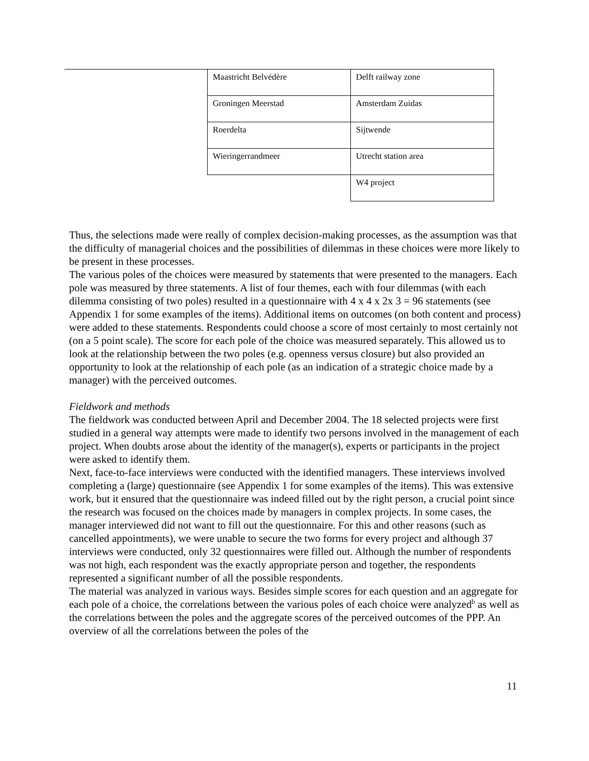| Maastricht Belvédère | Delft railway zone |
| Groningen Meerstad | Amsterdam Zuidas |
| Roerdelta | Sijtwende |
| Wieringerrandmeer | Utrecht station area |
| | W4 project |
Thus, the selections made were really of complex decision-making processes, as the assumption was that the difficulty of managerial choices and the possibilities of dilemmas in these choices were more likely to be present in these processes.
The various poles of the choices were measured by statements that were presented to the managers. Each pole was measured by three statements. A list of four themes, each with four dilemmas (with each dilemma consisting of two poles) resulted in a questionnaire with 4 x 4 x 2x 3 = 96 statements (see Appendix 1 for some examples of the items). Additional items on outcomes (on both content and process) were added to these statements. Respondents could choose a score of most certainly to most certainly not (on a 5 point scale). The score for each pole of the choice was measured separately. This allowed us to look at the relationship between the two poles (e.g. openness versus closure) but also provided an opportunity to look at the relationship of each pole (as an indication of a strategic choice made by a manager) with the perceived outcomes.
Fieldwork and methods
The fieldwork was conducted between April and December 2004. The 18 selected projects were first studied in a general way attempts were made to identify two persons involved in the management of each project. When doubts arose about the identity of the manager(s), experts or participants in the project were asked to identify them.
Next, face-to-face interviews were conducted with the identified managers. These interviews involved completing a (large) questionnaire (see Appendix 1 for some examples of the items). This was extensive work, but it ensured that the questionnaire was indeed filled out by the right person, a crucial point since the research was focused on the choices made by managers in complex projects. In some cases, the manager interviewed did not want to fill out the questionnaire. For this and other reasons (such as cancelled appointments), we were unable to secure the two forms for every project and although 37 interviews were conducted, only 32 questionnaires were filled out. Although the number of respondents was not high, each respondent was the exactly appropriate person and together, the respondents represented a significant number of all the possible respondents.
The material was analyzed in various ways. Besides simple scores for each question and an aggregate for each pole of a choice, the correlations between the various poles of each choice were analyzed<sup>b</sup> as well as the correlations between the poles and the aggregate scores of the perceived outcomes of the PPP. An overview of all the correlations between the poles of the
11